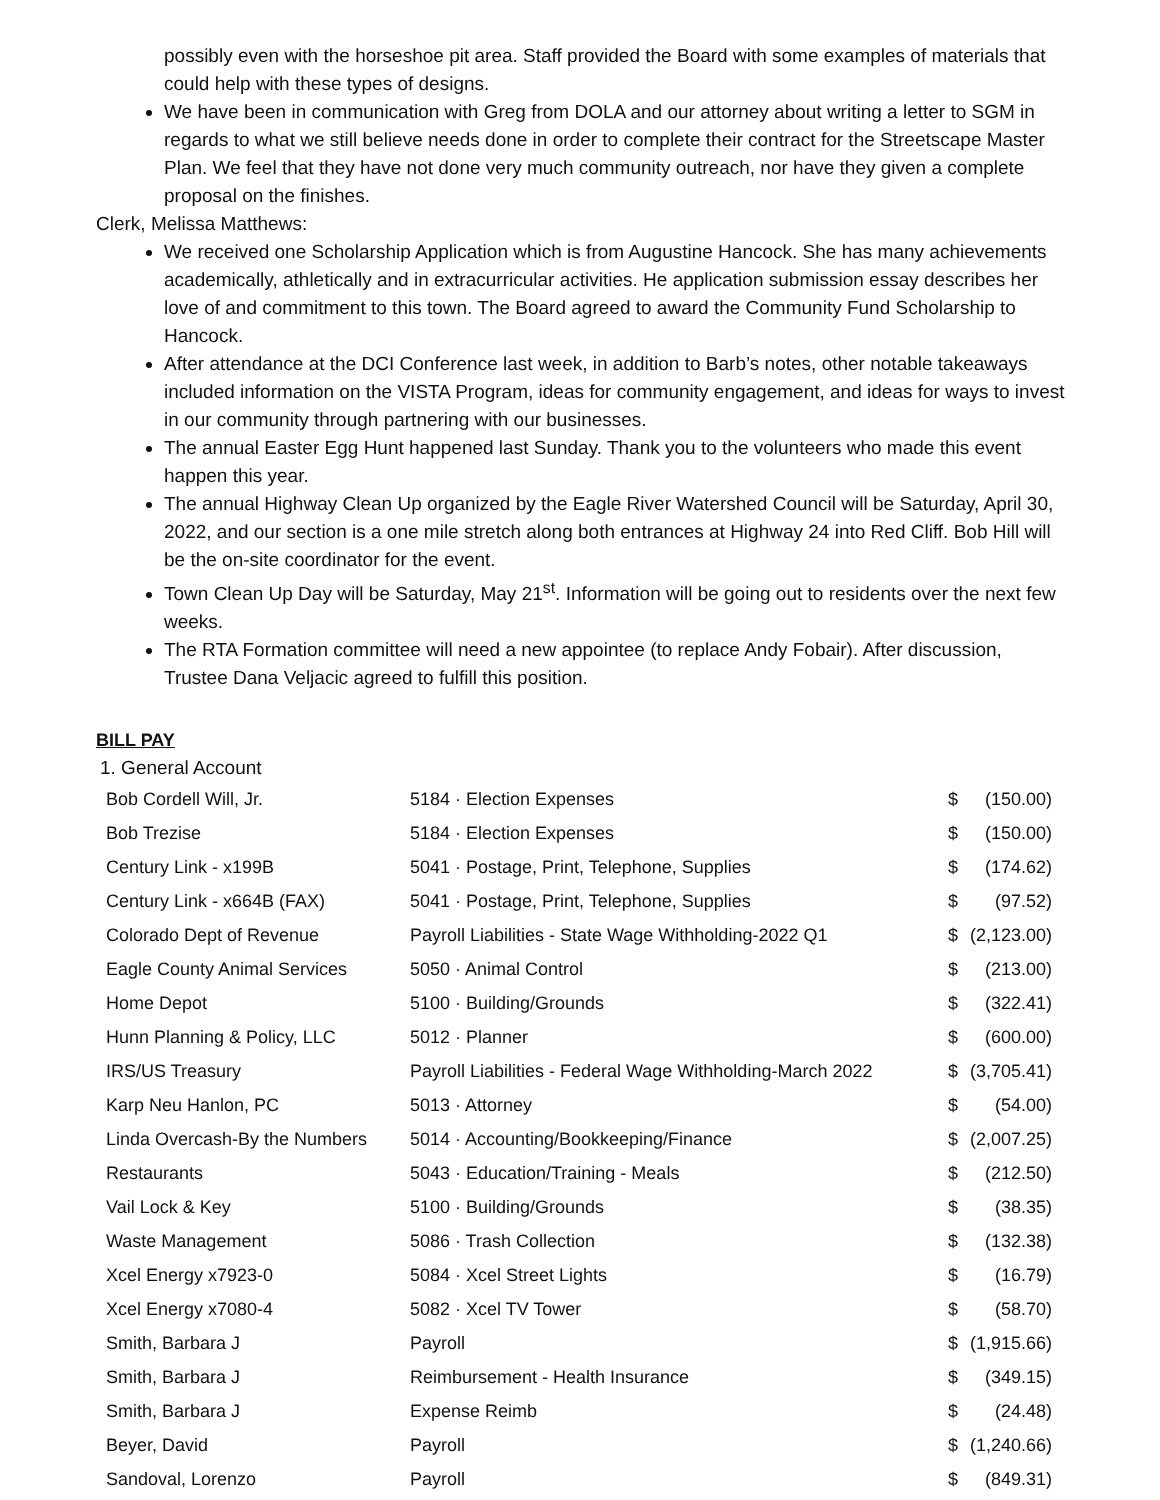possibly even with the horseshoe pit area. Staff provided the Board with some examples of materials that could help with these types of designs.
We have been in communication with Greg from DOLA and our attorney about writing a letter to SGM in regards to what we still believe needs done in order to complete their contract for the Streetscape Master Plan. We feel that they have not done very much community outreach, nor have they given a complete proposal on the finishes.
Clerk, Melissa Matthews:
We received one Scholarship Application which is from Augustine Hancock. She has many achievements academically, athletically and in extracurricular activities. He application submission essay describes her love of and commitment to this town. The Board agreed to award the Community Fund Scholarship to Hancock.
After attendance at the DCI Conference last week, in addition to Barb’s notes, other notable takeaways included information on the VISTA Program, ideas for community engagement, and ideas for ways to invest in our community through partnering with our businesses.
The annual Easter Egg Hunt happened last Sunday. Thank you to the volunteers who made this event happen this year.
The annual Highway Clean Up organized by the Eagle River Watershed Council will be Saturday, April 30, 2022, and our section is a one mile stretch along both entrances at Highway 24 into Red Cliff. Bob Hill will be the on-site coordinator for the event.
Town Clean Up Day will be Saturday, May 21<sup>st</sup>. Information will be going out to residents over the next few weeks.
The RTA Formation committee will need a new appointee (to replace Andy Fobair). After discussion, Trustee Dana Veljacic agreed to fulfill this position.
BILL PAY
1. General Account
| Bob Cordell Will, Jr. | 5184 · Election Expenses | $ | (150.00) |
| Bob Trezise | 5184 · Election Expenses | $ | (150.00) |
| Century Link - x199B | 5041 · Postage, Print, Telephone, Supplies | $ | (174.62) |
| Century Link - x664B (FAX) | 5041 · Postage, Print, Telephone, Supplies | $ | (97.52) |
| Colorado Dept of Revenue | Payroll Liabilities - State Wage Withholding-2022 Q1 | $ | (2,123.00) |
| Eagle County Animal Services | 5050 · Animal Control | $ | (213.00) |
| Home Depot | 5100 · Building/Grounds | $ | (322.41) |
| Hunn Planning & Policy, LLC | 5012 · Planner | $ | (600.00) |
| IRS/US Treasury | Payroll Liabilities - Federal Wage Withholding-March 2022 | $ | (3,705.41) |
| Karp Neu Hanlon, PC | 5013 · Attorney | $ | (54.00) |
| Linda Overcash-By the Numbers | 5014 · Accounting/Bookkeeping/Finance | $ | (2,007.25) |
| Restaurants | 5043 · Education/Training - Meals | $ | (212.50) |
| Vail Lock & Key | 5100 · Building/Grounds | $ | (38.35) |
| Waste Management | 5086 · Trash Collection | $ | (132.38) |
| Xcel Energy x7923-0 | 5084 · Xcel Street Lights | $ | (16.79) |
| Xcel Energy x7080-4 | 5082 · Xcel TV Tower | $ | (58.70) |
| Smith, Barbara J | Payroll | $ | (1,915.66) |
| Smith, Barbara J | Reimbursement - Health Insurance | $ | (349.15) |
| Smith, Barbara J | Expense Reimb | $ | (24.48) |
| Beyer, David | Payroll | $ | (1,240.66) |
| Sandoval, Lorenzo | Payroll | $ | (849.31) |